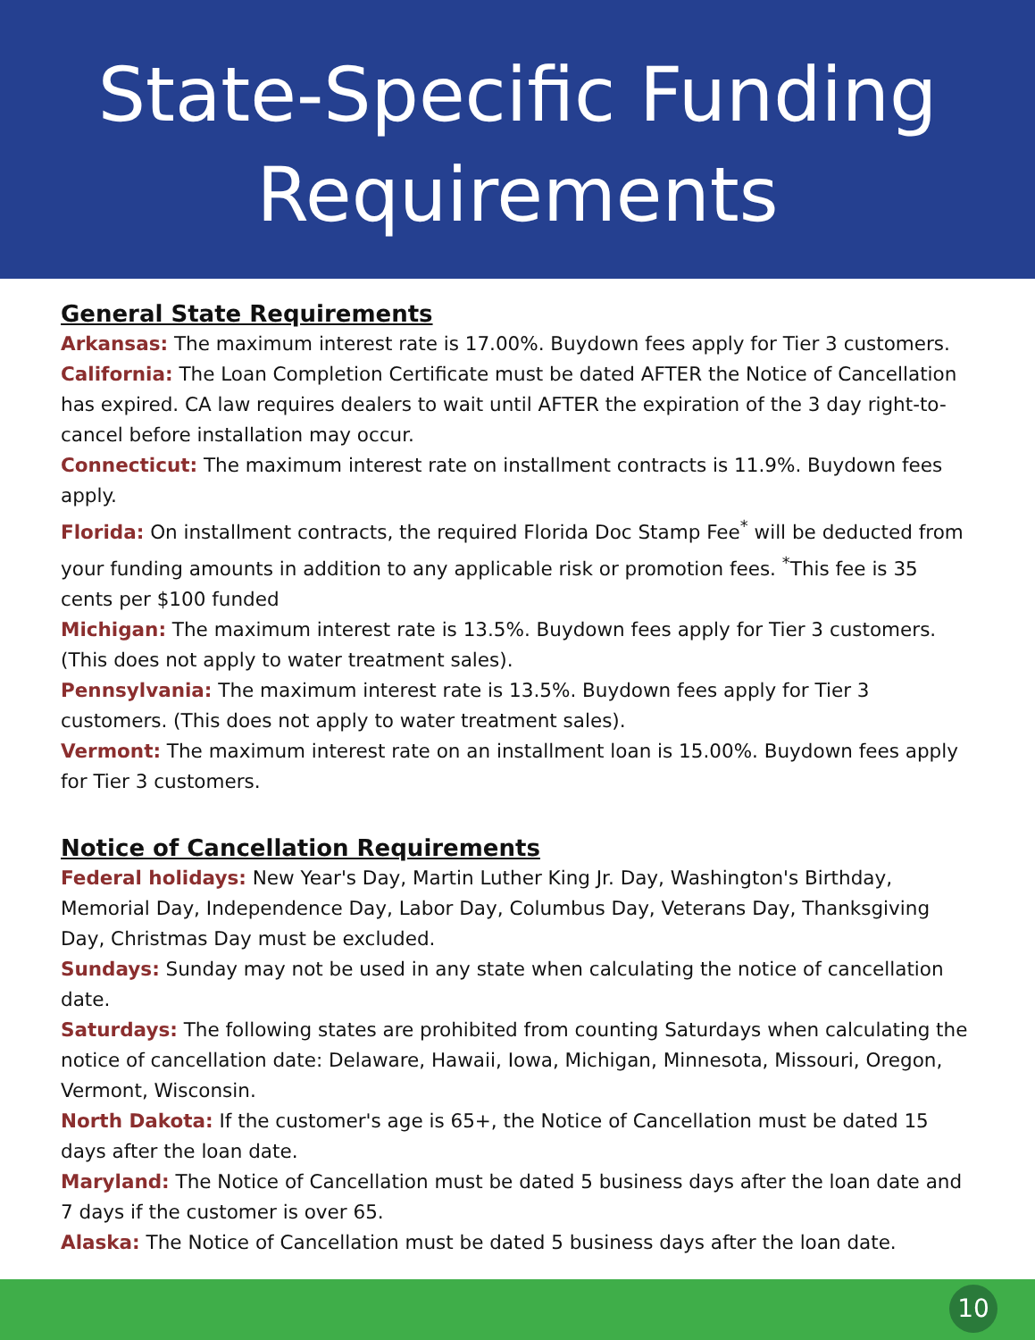State-Specific Funding
Requirements
General State Requirements
Arkansas: The maximum interest rate is 17.00%. Buydown fees apply for Tier 3 customers.
California: The Loan Completion Certificate must be dated AFTER the Notice of Cancellation has expired. CA law requires dealers to wait until AFTER the expiration of the 3 day right-to-cancel before installation may occur.
Connecticut: The maximum interest rate on installment contracts is 11.9%. Buydown fees apply.
Florida: On installment contracts, the required Florida Doc Stamp Fee<sup>*</sup> will be deducted from your funding amounts in addition to any applicable risk or promotion fees. <sup>*</sup>This fee is 35 cents per $100 funded
Michigan: The maximum interest rate is 13.5%. Buydown fees apply for Tier 3 customers. (This does not apply to water treatment sales).
Pennsylvania: The maximum interest rate is 13.5%. Buydown fees apply for Tier 3 customers. (This does not apply to water treatment sales).
Vermont: The maximum interest rate on an installment loan is 15.00%. Buydown fees apply for Tier 3 customers.
Notice of Cancellation Requirements
Federal holidays: New Year's Day, Martin Luther King Jr. Day, Washington's Birthday, Memorial Day, Independence Day, Labor Day, Columbus Day, Veterans Day, Thanksgiving Day, Christmas Day must be excluded.
Sundays: Sunday may not be used in any state when calculating the notice of cancellation date.
Saturdays: The following states are prohibited from counting Saturdays when calculating the notice of cancellation date: Delaware, Hawaii, Iowa, Michigan, Minnesota, Missouri, Oregon, Vermont, Wisconsin.
North Dakota: If the customer's age is 65+, the Notice of Cancellation must be dated 15 days after the loan date.
Maryland: The Notice of Cancellation must be dated 5 business days after the loan date and 7 days if the customer is over 65.
Alaska: The Notice of Cancellation must be dated 5 business days after the loan date.
10